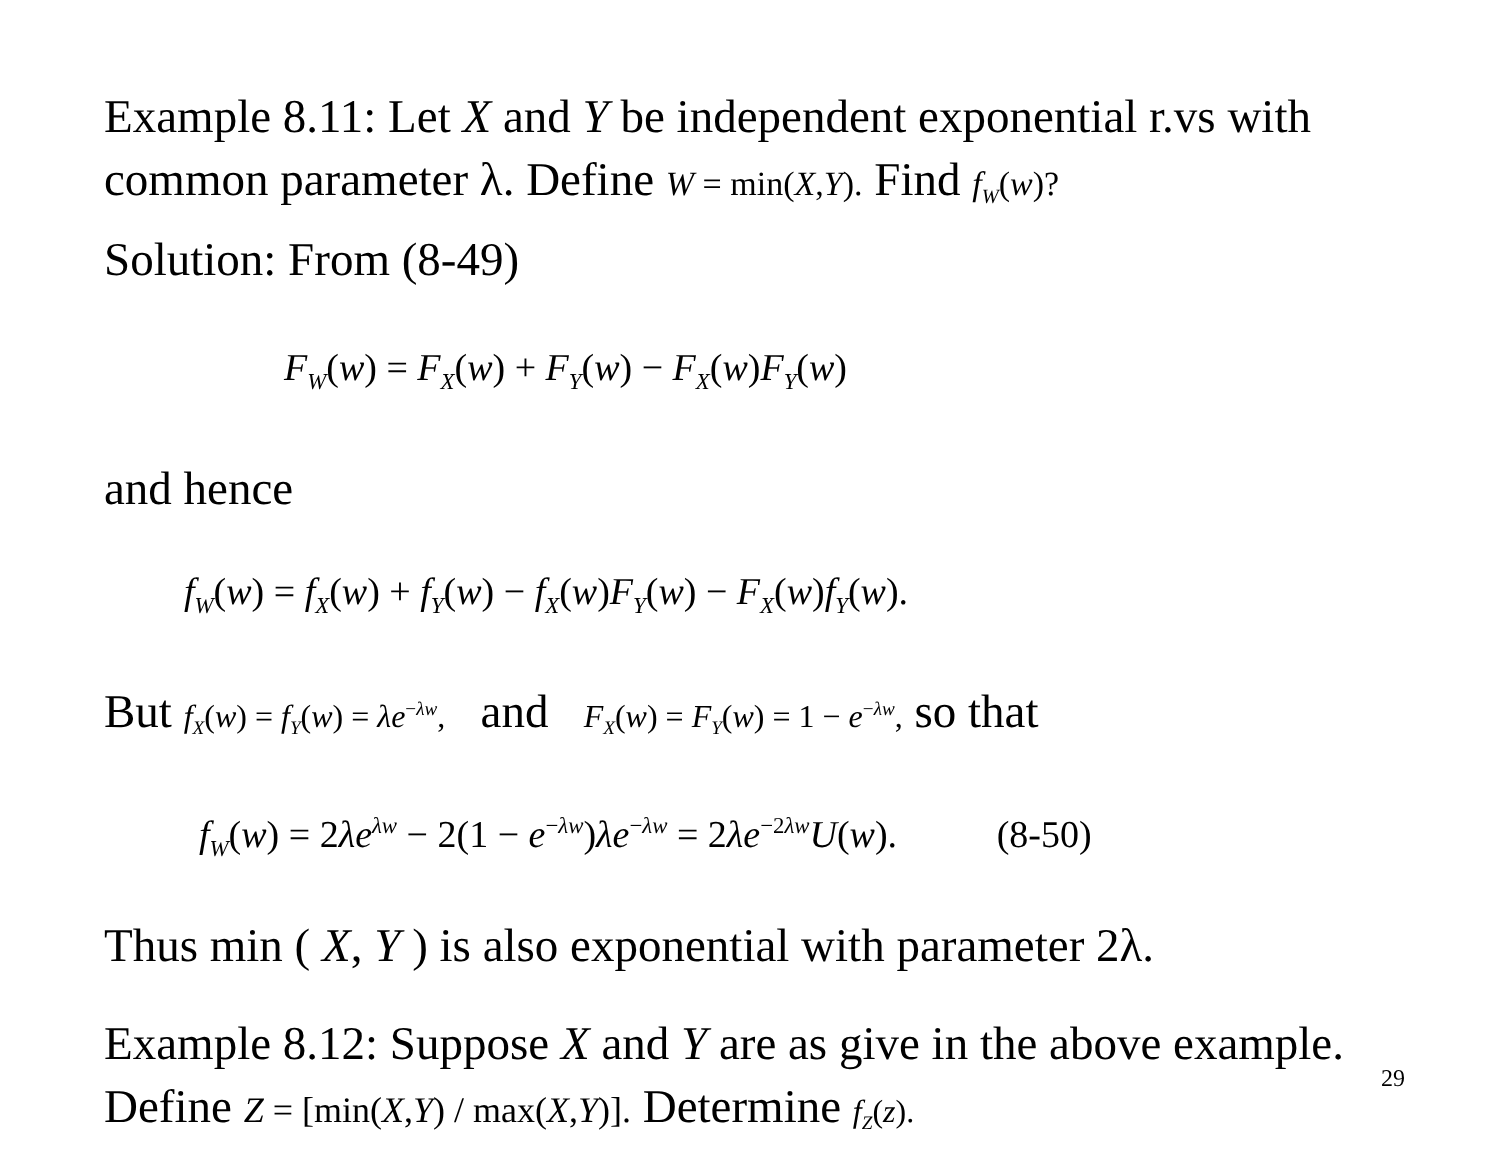Example 8.11: Let X and Y be independent exponential r.vs with common parameter λ. Define W = min(X,Y). Find f<sub>W</sub>(w)?
Solution: From (8-49)
F<sub>W</sub>(w) = F<sub>X</sub>(w) + F<sub>Y</sub>(w) − F<sub>X</sub>(w)F<sub>Y</sub>(w)
and hence
f<sub>W</sub>(w) = f<sub>X</sub>(w) + f<sub>Y</sub>(w) − f<sub>X</sub>(w)F<sub>Y</sub>(w) − F<sub>X</sub>(w)f<sub>Y</sub>(w).
But f<sub>X</sub>(w) = f<sub>Y</sub>(w) = λe<sup>−λw</sup>, and F<sub>X</sub>(w) = F<sub>Y</sub>(w) = 1 − e<sup>−λw</sup>, so that
f<sub>W</sub>(w) = 2λe<sup>λw</sup> − 2(1 − e<sup>−λw</sup>)λe<sup>−λw</sup> = 2λe<sup>−2λw</sup>U(w). (8-50)
Thus min ( X, Y ) is also exponential with parameter 2λ.
Example 8.12: Suppose X and Y are as give in the above example. Define Z = [min(X,Y) / max(X,Y)]. Determine f<sub>Z</sub>(z).
29